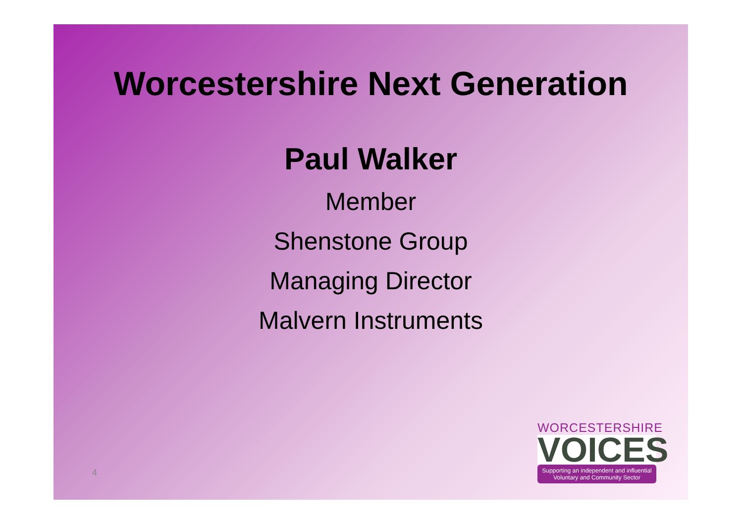Worcestershire Next Generation
Paul Walker
Member
Shenstone Group
Managing Director
Malvern Instruments
4
WORCESTERSHIRE
VOICES
Supporting an independent and influential
Voluntary and Community Sector